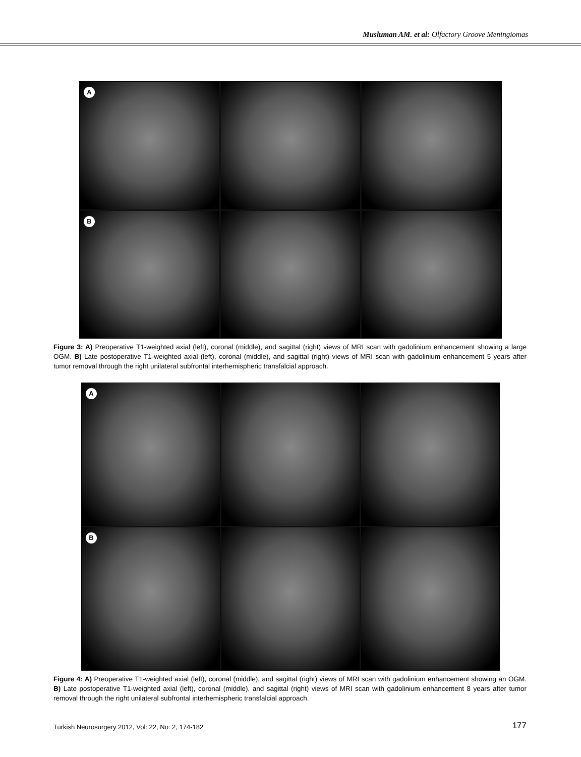Musluman AM. et al: Olfactory Groove Meningiomas
A
B
Figure 3: A) Preoperative T1-weighted axial (left), coronal (middle), and sagittal (right) views of MRI scan with gadolinium enhancement showing a large OGM. B) Late postoperative T1-weighted axial (left), coronal (middle), and sagittal (right) views of MRI scan with gadolinium enhancement 5 years after tumor removal through the right unilateral subfrontal interhemispheric transfalcial approach.
A
B
Figure 4: A) Preoperative T1-weighted axial (left), coronal (middle), and sagittal (right) views of MRI scan with gadolinium enhancement showing an OGM. B) Late postoperative T1-weighted axial (left), coronal (middle), and sagittal (right) views of MRI scan with gadolinium enhancement 8 years after tumor removal through the right unilateral subfrontal interhemispheric transfalcial approach.
Turkish Neurosurgery 2012, Vol: 22, No: 2, 174-182
177